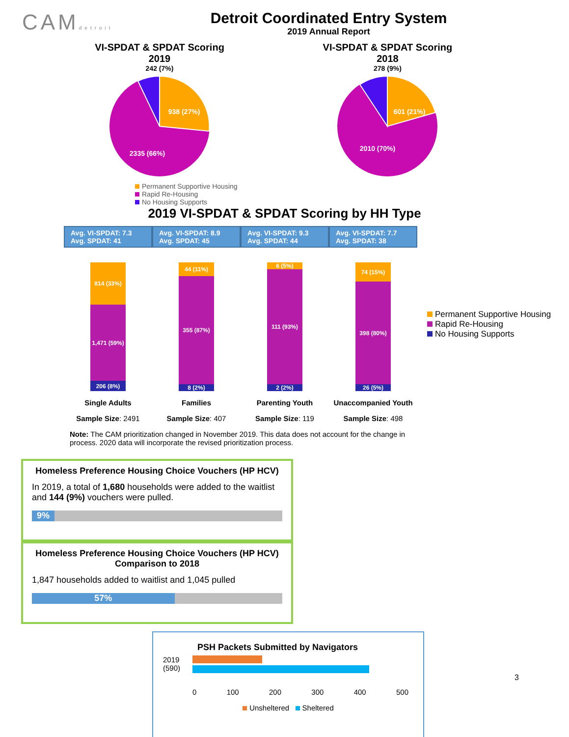CAMdetroit
Detroit Coordinated Entry System
2019 Annual Report
VI-SPDAT & SPDAT Scoring
2019
242 (7%)
938 (27%)
2335 (66%)
Permanent Supportive Housing
Rapid Re-Housing
No Housing Supports
VI-SPDAT & SPDAT Scoring
2018
278 (9%)
601 (21%)
2010 (70%)
2019 VI-SPDAT & SPDAT Scoring by HH Type
Avg. VI-SPDAT: 7.3
Avg. SPDAT: 41
814 (33%)
1,471 (59%)
206 (8%)
Single Adults
Sample Size: 2491
Avg. VI-SPDAT: 8.9
Avg. SPDAT: 45
44 (11%)
355 (87%)
8 (2%)
Families
Sample Size: 407
Avg. VI-SPDAT: 9.3
Avg. SPDAT: 44
6 (5%)
111 (93%)
2 (2%)
Parenting Youth
Sample Size: 119
Avg. VI-SPDAT: 7.7
Avg. SPDAT: 38
74 (15%)
398 (80%)
26 (5%)
Unaccompanied Youth
Sample Size: 498
Permanent Supportive Housing
Rapid Re-Housing
No Housing Supports
Note: The CAM prioritization changed in November 2019. This data does not account for the change in process. 2020 data will incorporate the revised prioritization process.
Homeless Preference Housing Choice Vouchers (HP HCV)
In 2019, a total of 1,680 households were added to the waitlist and 144 (9%) vouchers were pulled.
9%
Homeless Preference Housing Choice Vouchers (HP HCV)
Comparison to 2018
1,847 households added to waitlist and 1,045 pulled
57%
PSH Packets Submitted by Navigators
2019
(590)
0 100 200 300 400 500
Unsheltered Sheltered
3